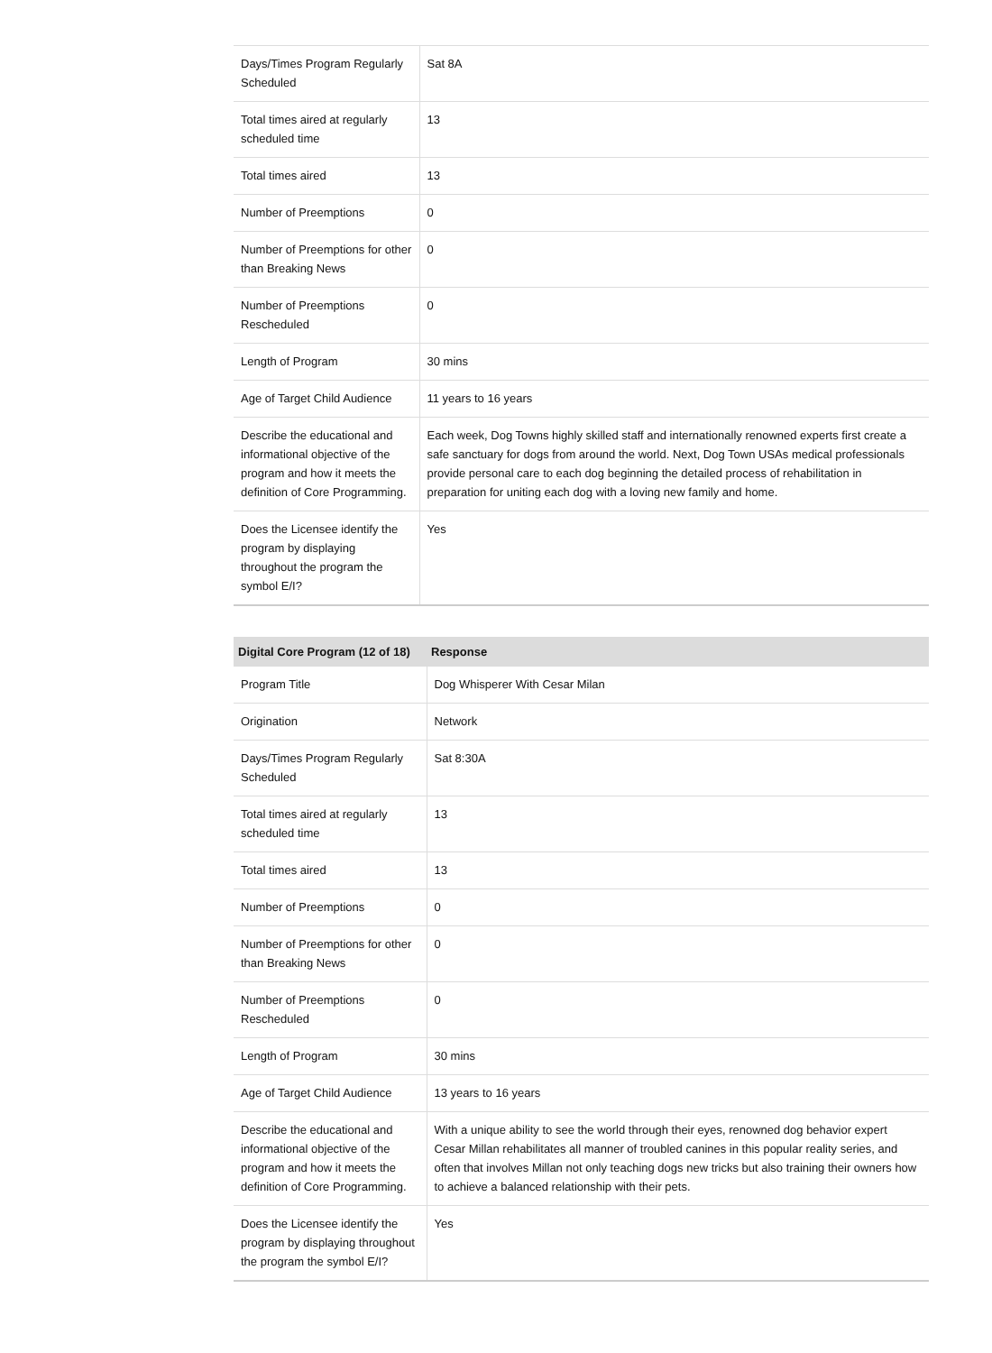| Days/Times Program Regularly Scheduled | Sat 8A |
| Total times aired at regularly scheduled time | 13 |
| Total times aired | 13 |
| Number of Preemptions | 0 |
| Number of Preemptions for other than Breaking News | 0 |
| Number of Preemptions Rescheduled | 0 |
| Length of Program | 30 mins |
| Age of Target Child Audience | 11 years to 16 years |
| Describe the educational and informational objective of the program and how it meets the definition of Core Programming. | Each week, Dog Towns highly skilled staff and internationally renowned experts first create a safe sanctuary for dogs from around the world. Next, Dog Town USAs medical professionals provide personal care to each dog beginning the detailed process of rehabilitation in preparation for uniting each dog with a loving new family and home. |
| Does the Licensee identify the program by displaying throughout the program the symbol E/I? | Yes |
| Digital Core Program (12 of 18) | Response |
| --- | --- |
| Program Title | Dog Whisperer With Cesar Milan |
| Origination | Network |
| Days/Times Program Regularly Scheduled | Sat 8:30A |
| Total times aired at regularly scheduled time | 13 |
| Total times aired | 13 |
| Number of Preemptions | 0 |
| Number of Preemptions for other than Breaking News | 0 |
| Number of Preemptions Rescheduled | 0 |
| Length of Program | 30 mins |
| Age of Target Child Audience | 13 years to 16 years |
| Describe the educational and informational objective of the program and how it meets the definition of Core Programming. | With a unique ability to see the world through their eyes, renowned dog behavior expert Cesar Millan rehabilitates all manner of troubled canines in this popular reality series, and often that involves Millan not only teaching dogs new tricks but also training their owners how to achieve a balanced relationship with their pets. |
| Does the Licensee identify the program by displaying throughout the program the symbol E/I? | Yes |